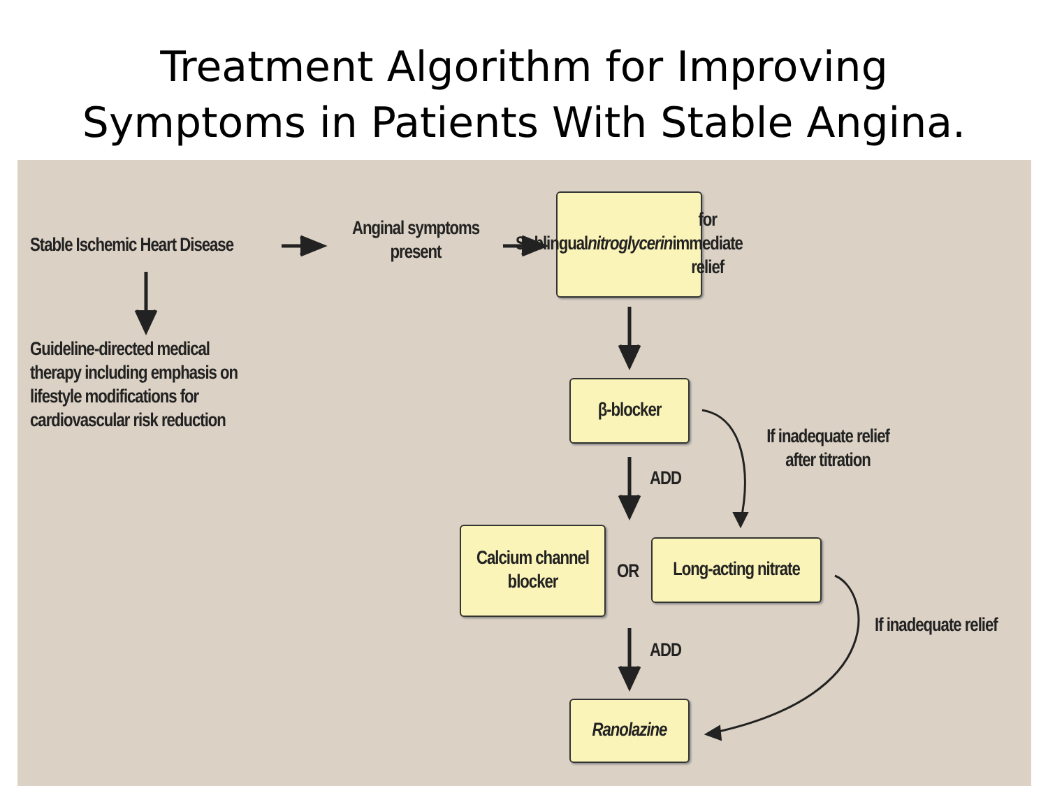Treatment Algorithm for Improving
Symptoms in Patients With Stable Angina.
Stable Ischemic Heart Disease
Anginal symptoms
present
Sublingual
nitroglycerin for
immediate relief
Guideline-directed medical
therapy including emphasis on
lifestyle modifications for
cardiovascular risk reduction
β-blocker
If inadequate relief
after titration
ADD
Calcium channel
blocker
OR
Long-acting nitrate
If inadequate relief
ADD
Ranolazine